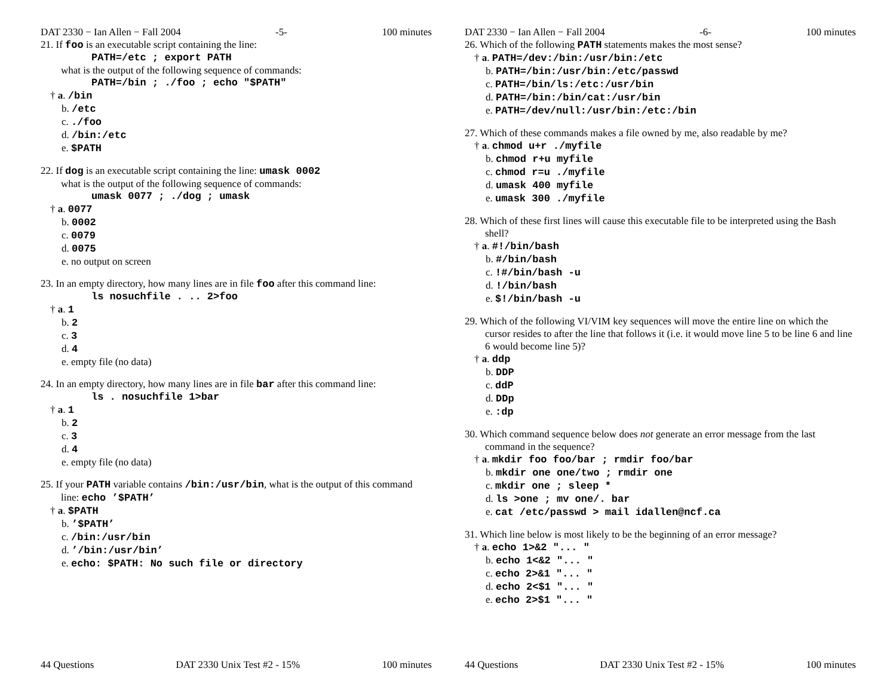DAT 2330 − Ian Allen − Fall 2004 -5- 100 minutes
21. If foo is an executable script containing the line:
PATH=/etc ; export PATH
what is the output of the following sequence of commands:
PATH=/bin ; ./foo ; echo "$PATH"
† a. /bin
b. /etc
c. ./foo
d. /bin:/etc
e. $PATH
22. If dog is an executable script containing the line: umask 0002
what is the output of the following sequence of commands:
umask 0077 ; ./dog ; umask
† a. 0077
b. 0002
c. 0079
d. 0075
e. no output on screen
23. In an empty directory, how many lines are in file foo after this command line:
ls nosuchfile . .. 2>foo
† a. 1
b. 2
c. 3
d. 4
e. empty file (no data)
24. In an empty directory, how many lines are in file bar after this command line:
ls . nosuchfile 1>bar
† a. 1
b. 2
c. 3
d. 4
e. empty file (no data)
25. If your PATH variable contains /bin:/usr/bin, what is the output of this command line: echo ’$PATH’
† a. $PATH
b. ’$PATH’
c. /bin:/usr/bin
d. ’/bin:/usr/bin’
e. echo: $PATH: No such file or directory
44 Questions DAT 2330 Unix Test #2 - 15% 100 minutes
DAT 2330 − Ian Allen − Fall 2004 -6- 100 minutes
26. Which of the following PATH statements makes the most sense?
† a. PATH=/dev:/bin:/usr/bin:/etc
b. PATH=/bin:/usr/bin:/etc/passwd
c. PATH=/bin/ls:/etc:/usr/bin
d. PATH=/bin:/bin/cat:/usr/bin
e. PATH=/dev/null:/usr/bin:/etc:/bin
27. Which of these commands makes a file owned by me, also readable by me?
† a. chmod u+r ./myfile
b. chmod r+u myfile
c. chmod r=u ./myfile
d. umask 400 myfile
e. umask 300 ./myfile
28. Which of these first lines will cause this executable file to be interpreted using the Bash shell?
† a. #!/bin/bash
b. #/bin/bash
c. !#/bin/bash -u
d. !/bin/bash
e. $!/bin/bash -u
29. Which of the following VI/VIM key sequences will move the entire line on which the cursor resides to after the line that follows it (i.e. it would move line 5 to be line 6 and line 6 would become line 5)?
† a. ddp
b. DDP
c. ddP
d. DDp
e. :dp
30. Which command sequence below does not generate an error message from the last command in the sequence?
† a. mkdir foo foo/bar ; rmdir foo/bar
b. mkdir one one/two ; rmdir one
c. mkdir one ; sleep *
d. ls >one ; mv one/. bar
e. cat /etc/passwd > mail idallen@ncf.ca
31. Which line below is most likely to be the beginning of an error message?
† a. echo 1>&2 "... "
b. echo 1<&2 "... "
c. echo 2>&1 "... "
d. echo 2<$1 "... "
e. echo 2>$1 "... "
44 Questions DAT 2330 Unix Test #2 - 15% 100 minutes